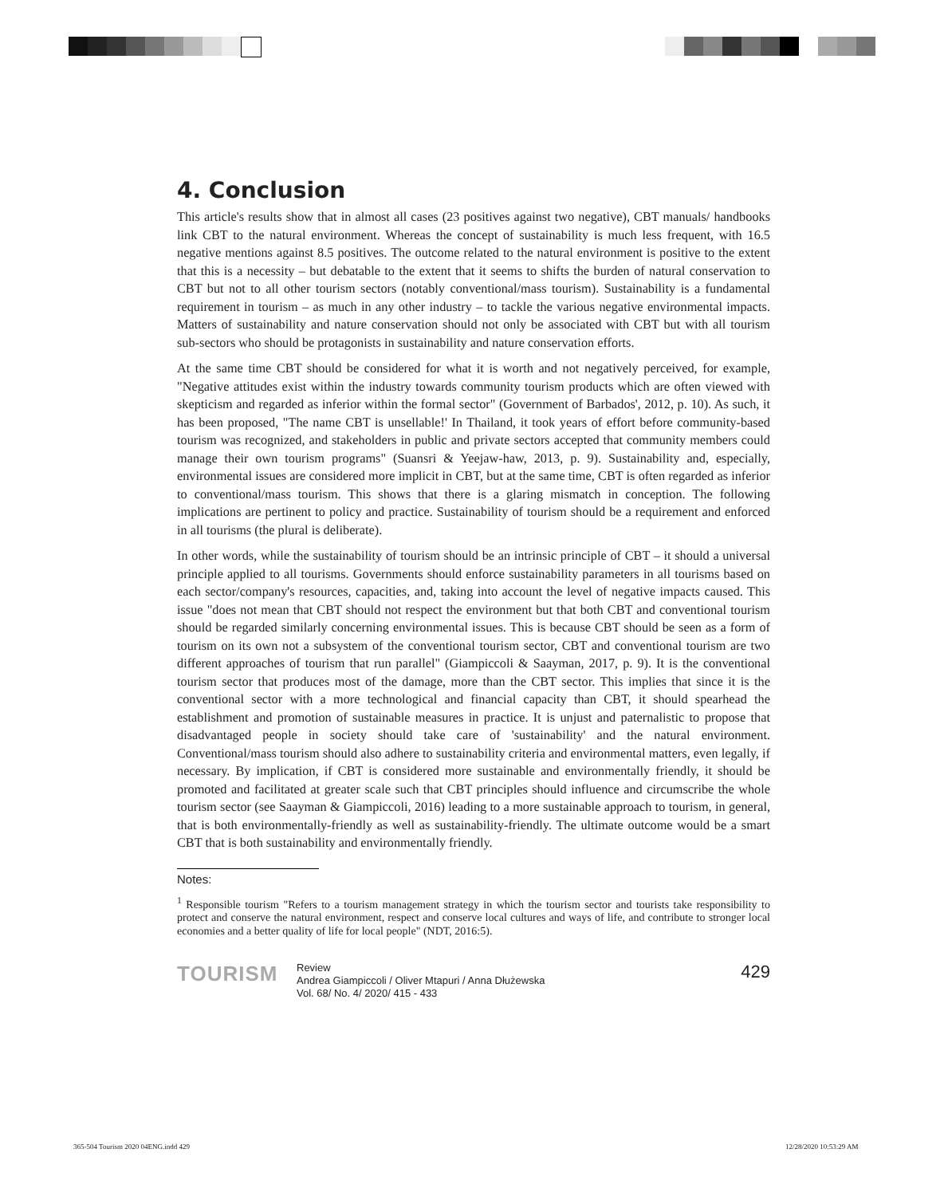4. Conclusion
This article's results show that in almost all cases (23 positives against two negative), CBT manuals/ handbooks link CBT to the natural environment. Whereas the concept of sustainability is much less frequent, with 16.5 negative mentions against 8.5 positives. The outcome related to the natural environment is positive to the extent that this is a necessity – but debatable to the extent that it seems to shifts the burden of natural conservation to CBT but not to all other tourism sectors (notably conventional/mass tourism). Sustainability is a fundamental requirement in tourism – as much in any other industry – to tackle the various negative environmental impacts. Matters of sustainability and nature conservation should not only be associated with CBT but with all tourism sub-sectors who should be protagonists in sustainability and nature conservation efforts.
At the same time CBT should be considered for what it is worth and not negatively perceived, for example, "Negative attitudes exist within the industry towards community tourism products which are often viewed with skepticism and regarded as inferior within the formal sector" (Government of Barbados', 2012, p. 10). As such, it has been proposed, "The name CBT is unsellable!' In Thailand, it took years of effort before community-based tourism was recognized, and stakeholders in public and private sectors accepted that community members could manage their own tourism programs" (Suansri & Yeejaw-haw, 2013, p. 9). Sustainability and, especially, environmental issues are considered more implicit in CBT, but at the same time, CBT is often regarded as inferior to conventional/mass tourism. This shows that there is a glaring mismatch in conception. The following implications are pertinent to policy and practice. Sustainability of tourism should be a requirement and enforced in all tourisms (the plural is deliberate).
In other words, while the sustainability of tourism should be an intrinsic principle of CBT – it should a universal principle applied to all tourisms. Governments should enforce sustainability parameters in all tourisms based on each sector/company's resources, capacities, and, taking into account the level of negative impacts caused. This issue "does not mean that CBT should not respect the environment but that both CBT and conventional tourism should be regarded similarly concerning environmental issues. This is because CBT should be seen as a form of tourism on its own not a subsystem of the conventional tourism sector, CBT and conventional tourism are two different approaches of tourism that run parallel" (Giampiccoli & Saayman, 2017, p. 9). It is the conventional tourism sector that produces most of the damage, more than the CBT sector. This implies that since it is the conventional sector with a more technological and financial capacity than CBT, it should spearhead the establishment and promotion of sustainable measures in practice. It is unjust and paternalistic to propose that disadvantaged people in society should take care of 'sustainability' and the natural environment. Conventional/mass tourism should also adhere to sustainability criteria and environmental matters, even legally, if necessary. By implication, if CBT is considered more sustainable and environmentally friendly, it should be promoted and facilitated at greater scale such that CBT principles should influence and circumscribe the whole tourism sector (see Saayman & Giampiccoli, 2016) leading to a more sustainable approach to tourism, in general, that is both environmentally-friendly as well as sustainability-friendly. The ultimate outcome would be a smart CBT that is both sustainability and environmentally friendly.
Notes:
<sup>1</sup> Responsible tourism "Refers to a tourism management strategy in which the tourism sector and tourists take responsibility to protect and conserve the natural environment, respect and conserve local cultures and ways of life, and contribute to stronger local economies and a better quality of life for local people" (NDT, 2016:5).
TOURISM
Review
Andrea Giampiccoli / Oliver Mtapuri / Anna Dłużewska
Vol. 68/ No. 4/ 2020/ 415 - 433
429
365-504 Tourism 2020 04ENG.indd 429
12/28/2020 10:53:29 AM